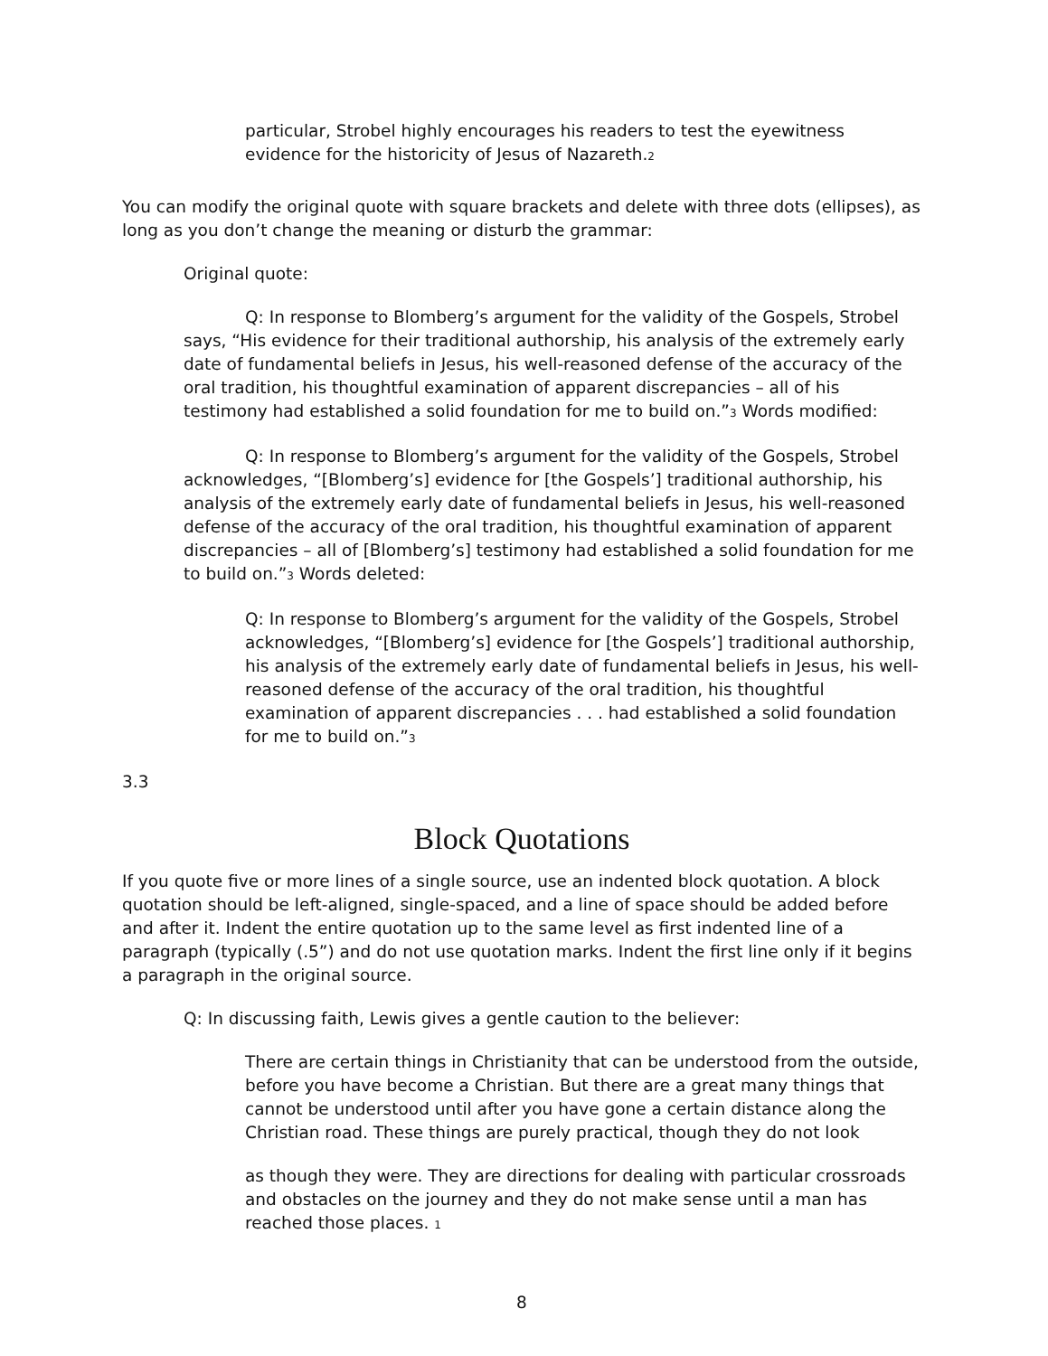particular, Strobel highly encourages his readers to test the eyewitness evidence for the historicity of Jesus of Nazareth.<sub>2</sub>
You can modify the original quote with square brackets and delete with three dots (ellipses), as long as you don’t change the meaning or disturb the grammar:
Original quote:
Q: In response to Blomberg’s argument for the validity of the Gospels, Strobel says, “His evidence for their traditional authorship, his analysis of the extremely early date of fundamental beliefs in Jesus, his well-reasoned defense of the accuracy of the oral tradition, his thoughtful examination of apparent discrepancies – all of his testimony had established a solid foundation for me to build on.”<sub>3</sub> Words modified:
Q: In response to Blomberg’s argument for the validity of the Gospels, Strobel acknowledges, “[Blomberg’s] evidence for [the Gospels’] traditional authorship, his analysis of the extremely early date of fundamental beliefs in Jesus, his well-reasoned defense of the accuracy of the oral tradition, his thoughtful examination of apparent discrepancies – all of [Blomberg’s] testimony had established a solid foundation for me to build on.”<sub>3</sub> Words deleted:
Q: In response to Blomberg’s argument for the validity of the Gospels, Strobel acknowledges, “[Blomberg’s] evidence for [the Gospels’] traditional authorship, his analysis of the extremely early date of fundamental beliefs in Jesus, his well-reasoned defense of the accuracy of the oral tradition, his thoughtful examination of apparent discrepancies . . . had established a solid foundation for me to build on.”<sub>3</sub>
3.3
Block Quotations
If you quote five or more lines of a single source, use an indented block quotation. A block quotation should be left-aligned, single-spaced, and a line of space should be added before and after it. Indent the entire quotation up to the same level as first indented line of a paragraph (typically (.5”) and do not use quotation marks. Indent the first line only if it begins a paragraph in the original source.
Q: In discussing faith, Lewis gives a gentle caution to the believer:
There are certain things in Christianity that can be understood from the outside, before you have become a Christian. But there are a great many things that cannot be understood until after you have gone a certain distance along the Christian road. These things are purely practical, though they do not look
as though they were. They are directions for dealing with particular crossroads and obstacles on the journey and they do not make sense until a man has reached those places. <sub>1</sub>
8